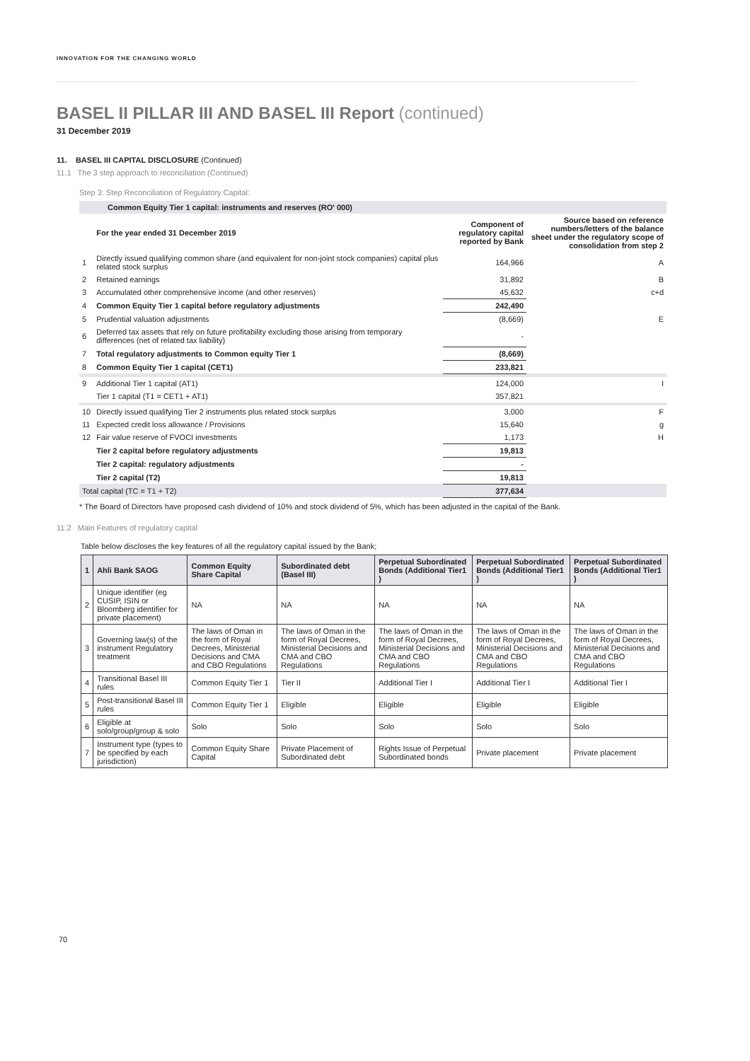INNOVATION FOR THE CHANGING WORLD
BASEL II PILLAR III AND BASEL III Report (continued)
31 December 2019
11. BASEL III CAPITAL DISCLOSURE (Continued)
11.1 The 3 step approach to reconciliation (Continued)
Step 3: Step Reconciliation of Regulatory Capital:
| Common Equity Tier 1 capital: instruments and reserves (RO' 000) | | | |
| | For the year ended 31 December 2019 | Component of regulatory capital reported by Bank | Source based on reference numbers/letters of the balance sheet under the regulatory scope of consolidation from step 2 |
| 1 | Directly issued qualifying common share (and equivalent for non-joint stock companies) capital plus related stock surplus | 164,966 | A |
| 2 | Retained earnings | 31,892 | B |
| 3 | Accumulated other comprehensive income (and other reserves) | 45,632 | c+d |
| 4 | Common Equity Tier 1 capital before regulatory adjustments | 242,490 | |
| 5 | Prudential valuation adjustments | (8,669) | E |
| 6 | Deferred tax assets that rely on future profitability excluding those arising from temporary differences (net of related tax liability) | - | |
| 7 | Total regulatory adjustments to Common equity Tier 1 | (8,669) | |
| 8 | Common Equity Tier 1 capital (CET1) | 233,821 | |
| 9 | Additional Tier 1 capital (AT1) | 124,000 | I |
| | Tier 1 capital (T1 = CET1 + AT1) | 357,821 | |
| 10 | Directly issued qualifying Tier 2 instruments plus related stock surplus | 3,000 | F |
| 11 | Expected credit loss allowance / Provisions | 15,640 | g |
| 12 | Fair value reserve of FVOCI investments | 1,173 | H |
| | Tier 2 capital before regulatory adjustments | 19,813 | |
| | Tier 2 capital: regulatory adjustments | - | |
| | Tier 2 capital (T2) | 19,813 | |
| Total capital (TC = T1 + T2) | | 377,634 | |
* The Board of Directors have proposed cash dividend of 10% and stock dividend of 5%, which has been adjusted in the capital of the Bank.
11.2 Main Features of regulatory capital
Table below discloses the key features of all the regulatory capital issued by the Bank;
| 1 | Ahli Bank SAOG | Common Equity Share Capital | Subordinated debt (Basel III) | Perpetual Subordinated Bonds (Additional Tier1 ) | Perpetual Subordinated Bonds (Additional Tier1 ) | Perpetual Subordinated Bonds (Additional Tier1 ) |
| --- | --- | --- | --- | --- | --- | --- |
| 2 | Unique identifier (eg CUSIP, ISIN or Bloomberg identifier for private placement) | NA | NA | NA | NA | NA |
| 3 | Governing law(s) of the instrument Regulatory treatment | The laws of Oman in the form of Royal Decrees, Ministerial Decisions and CMA and CBO Regulations | The laws of Oman in the form of Royal Decrees, Ministerial Decisions and CMA and CBO Regulations | The laws of Oman in the form of Royal Decrees, Ministerial Decisions and CMA and CBO Regulations | The laws of Oman in the form of Royal Decrees, Ministerial Decisions and CMA and CBO Regulations | The laws of Oman in the form of Royal Decrees, Ministerial Decisions and CMA and CBO Regulations |
| 4 | Transitional Basel III rules | Common Equity Tier 1 | Tier II | Additional Tier I | Additional Tier I | Additional Tier I |
| 5 | Post-transitional Basel III rules | Common Equity Tier 1 | Eligible | Eligible | Eligible | Eligible |
| 6 | Eligible at solo/group/group & solo | Solo | Solo | Solo | Solo | Solo |
| 7 | Instrument type (types to be specified by each jurisdiction) | Common Equity Share Capital | Private Placement of Subordinated debt | Rights Issue of Perpetual Subordinated bonds | Private placement | Private placement |
70